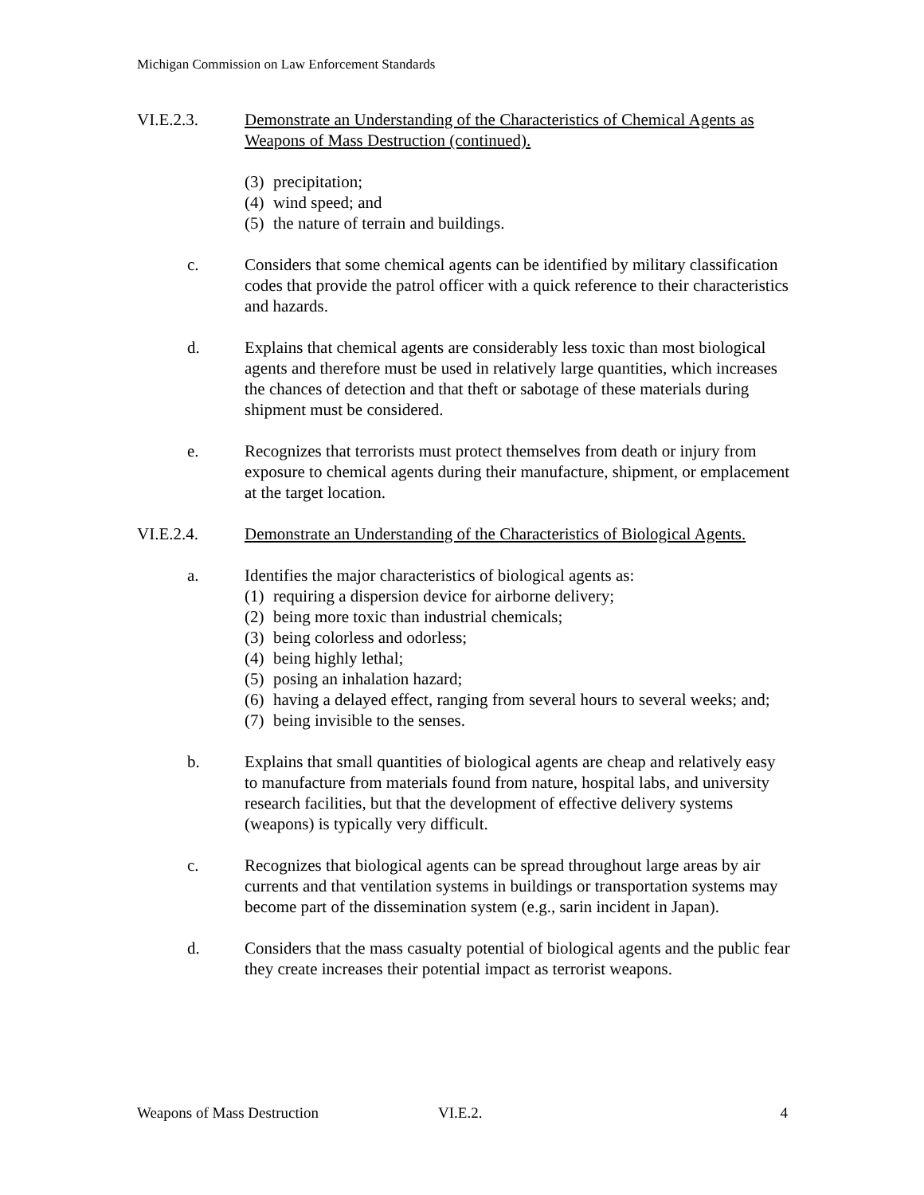Michigan Commission on Law Enforcement Standards
VI.E.2.3. Demonstrate an Understanding of the Characteristics of Chemical Agents as Weapons of Mass Destruction (continued).
(3) precipitation;
(4) wind speed; and
(5) the nature of terrain and buildings.
c. Considers that some chemical agents can be identified by military classification codes that provide the patrol officer with a quick reference to their characteristics and hazards.
d. Explains that chemical agents are considerably less toxic than most biological agents and therefore must be used in relatively large quantities, which increases the chances of detection and that theft or sabotage of these materials during shipment must be considered.
e. Recognizes that terrorists must protect themselves from death or injury from exposure to chemical agents during their manufacture, shipment, or emplacement at the target location.
VI.E.2.4. Demonstrate an Understanding of the Characteristics of Biological Agents.
a. Identifies the major characteristics of biological agents as:
(1) requiring a dispersion device for airborne delivery;
(2) being more toxic than industrial chemicals;
(3) being colorless and odorless;
(4) being highly lethal;
(5) posing an inhalation hazard;
(6) having a delayed effect, ranging from several hours to several weeks; and;
(7) being invisible to the senses.
b. Explains that small quantities of biological agents are cheap and relatively easy to manufacture from materials found from nature, hospital labs, and university research facilities, but that the development of effective delivery systems (weapons) is typically very difficult.
c. Recognizes that biological agents can be spread throughout large areas by air currents and that ventilation systems in buildings or transportation systems may become part of the dissemination system (e.g., sarin incident in Japan).
d. Considers that the mass casualty potential of biological agents and the public fear they create increases their potential impact as terrorist weapons.
Weapons of Mass Destruction VI.E.2. 4